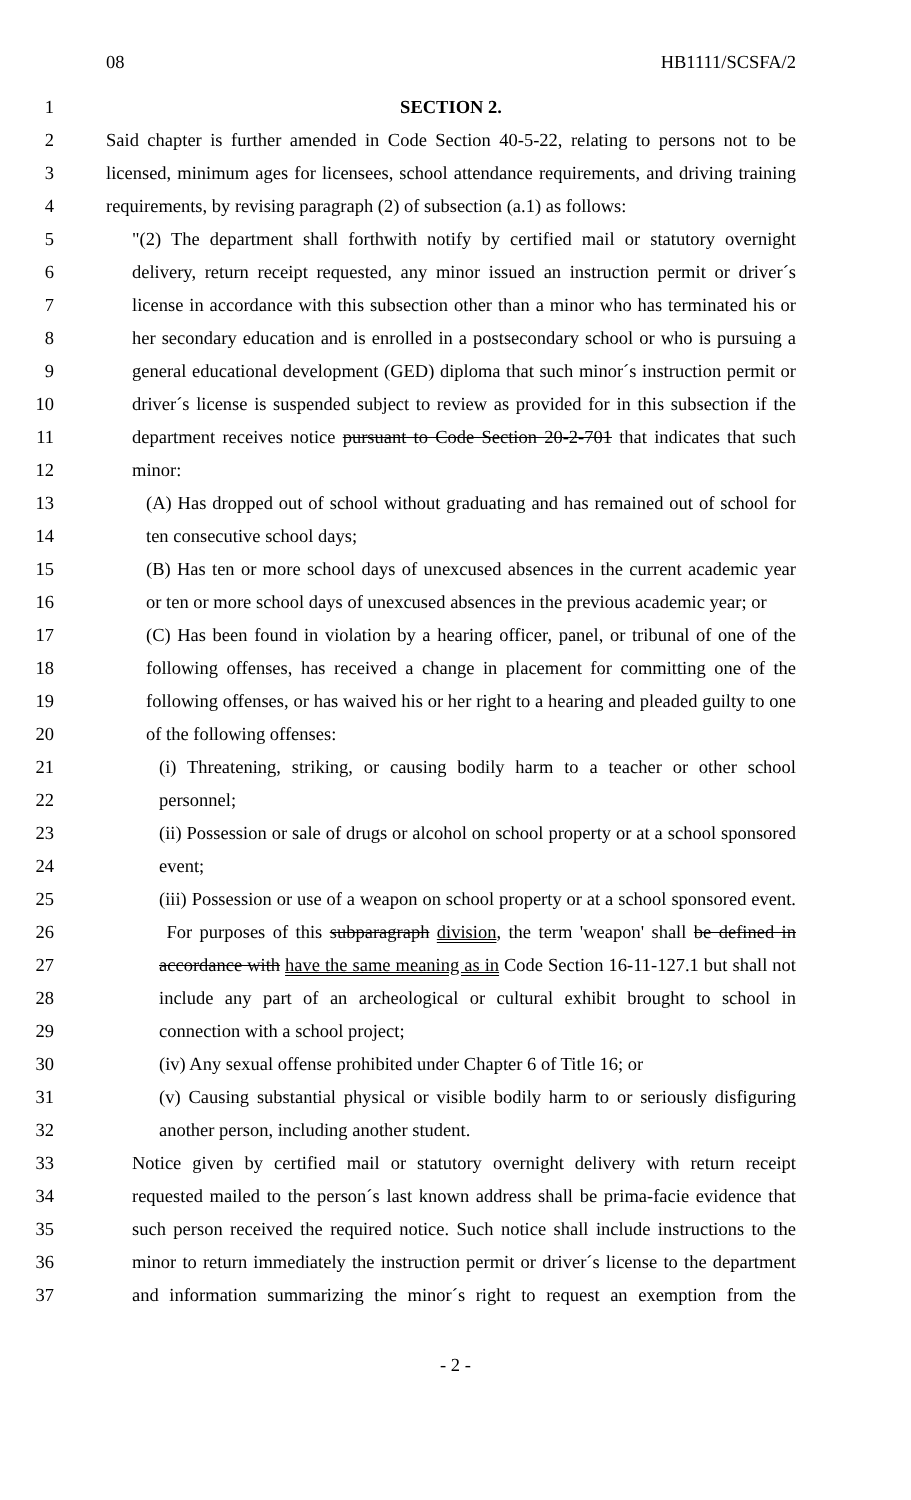08 HB1111/SCSFA/2
1 SECTION 2.
2 Said chapter is further amended in Code Section 40-5-22, relating to persons not to be
3 licensed, minimum ages for licensees, school attendance requirements, and driving training
4 requirements, by revising paragraph (2) of subsection (a.1) as follows:
5 "(2) The department shall forthwith notify by certified mail or statutory overnight
6 delivery, return receipt requested, any minor issued an instruction permit or driver´s
7 license in accordance with this subsection other than a minor who has terminated his or
8 her secondary education and is enrolled in a postsecondary school or who is pursuing a
9 general educational development (GED) diploma that such minor´s instruction permit or
10 driver´s license is suspended subject to review as provided for in this subsection if the
11 department receives notice pursuant to Code Section 20-2-701 that indicates that such
12 minor:
13 (A) Has dropped out of school without graduating and has remained out of school for
14 ten consecutive school days;
15 (B) Has ten or more school days of unexcused absences in the current academic year
16 or ten or more school days of unexcused absences in the previous academic year; or
17 (C) Has been found in violation by a hearing officer, panel, or tribunal of one of the
18 following offenses, has received a change in placement for committing one of the
19 following offenses, or has waived his or her right to a hearing and pleaded guilty to one
20 of the following offenses:
21 (i) Threatening, striking, or causing bodily harm to a teacher or other school
22 personnel;
23 (ii) Possession or sale of drugs or alcohol on school property or at a school sponsored
24 event;
25 (iii) Possession or use of a weapon on school property or at a school sponsored event.
26 For purposes of this subparagraph division, the term 'weapon' shall be defined in
27 accordance with have the same meaning as in Code Section 16-11-127.1 but shall not
28 include any part of an archeological or cultural exhibit brought to school in
29 connection with a school project;
30 (iv) Any sexual offense prohibited under Chapter 6 of Title 16; or
31 (v) Causing substantial physical or visible bodily harm to or seriously disfiguring
32 another person, including another student.
33 Notice given by certified mail or statutory overnight delivery with return receipt
34 requested mailed to the person´s last known address shall be prima-facie evidence that
35 such person received the required notice. Such notice shall include instructions to the
36 minor to return immediately the instruction permit or driver´s license to the department
37 and information summarizing the minor´s right to request an exemption from the
- 2 -